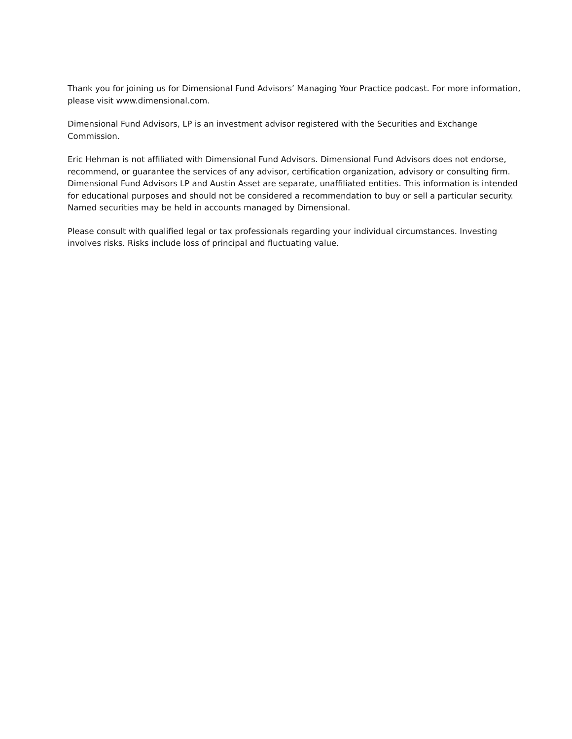Thank you for joining us for Dimensional Fund Advisors’ Managing Your Practice podcast. For more information, please visit www.dimensional.com.
Dimensional Fund Advisors, LP is an investment advisor registered with the Securities and Exchange Commission.
Eric Hehman is not affiliated with Dimensional Fund Advisors. Dimensional Fund Advisors does not endorse, recommend, or guarantee the services of any advisor, certification organization, advisory or consulting firm. Dimensional Fund Advisors LP and Austin Asset are separate, unaffiliated entities. This information is intended for educational purposes and should not be considered a recommendation to buy or sell a particular security. Named securities may be held in accounts managed by Dimensional.
Please consult with qualified legal or tax professionals regarding your individual circumstances. Investing involves risks. Risks include loss of principal and fluctuating value.